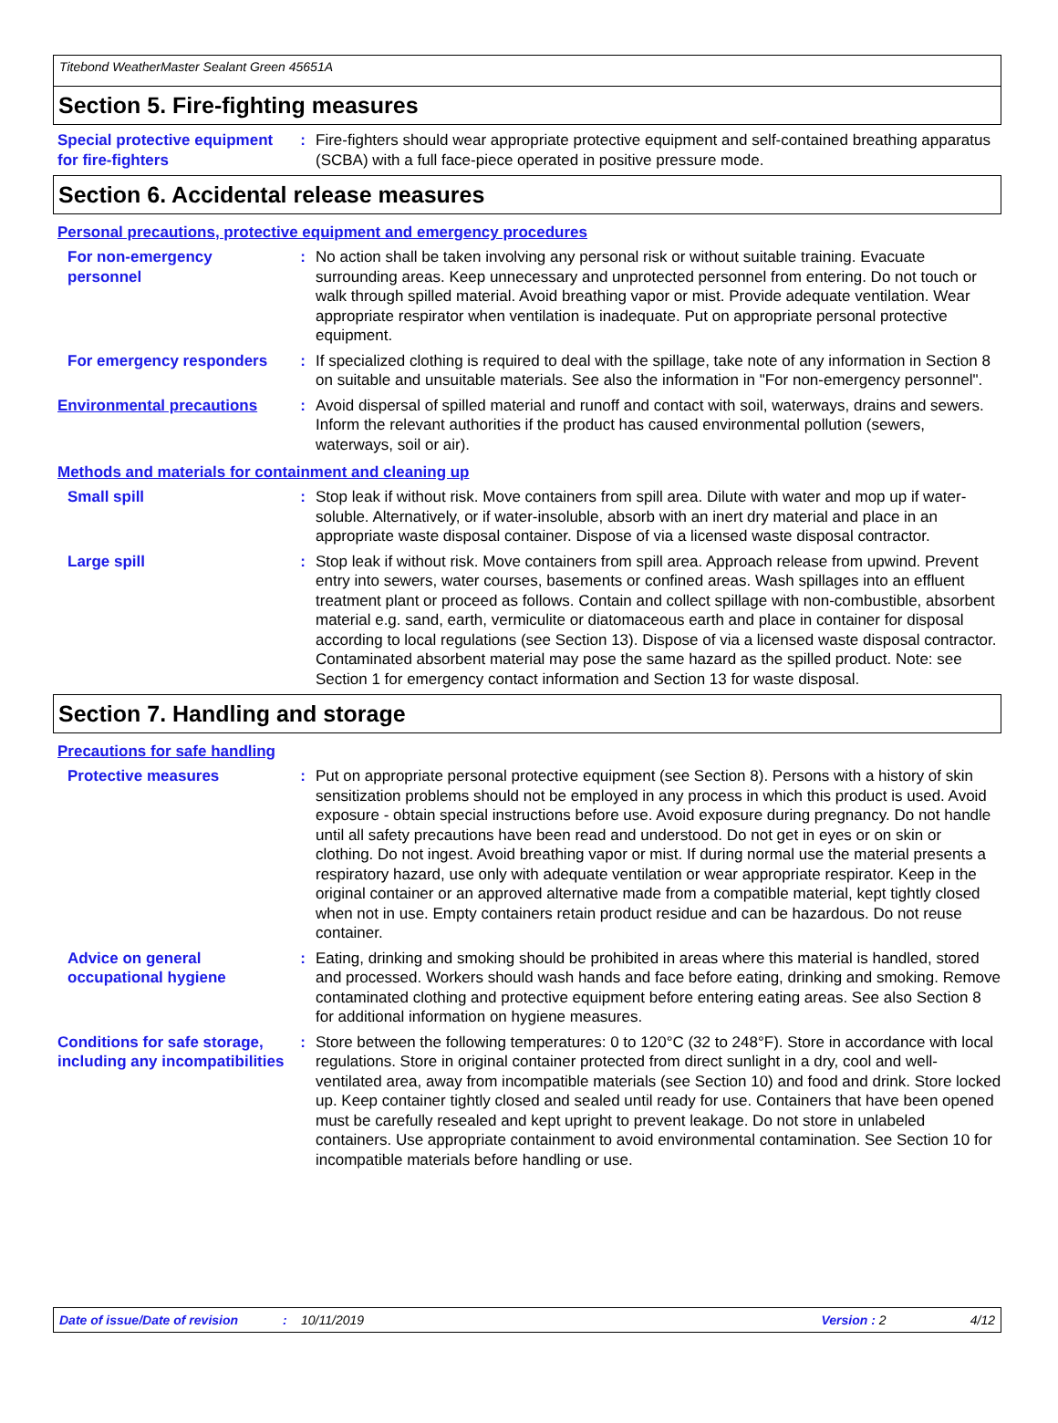Titebond WeatherMaster Sealant Green 45651A
Section 5. Fire-fighting measures
Special protective equipment for fire-fighters
: Fire-fighters should wear appropriate protective equipment and self-contained breathing apparatus (SCBA) with a full face-piece operated in positive pressure mode.
Section 6. Accidental release measures
Personal precautions, protective equipment and emergency procedures
For non-emergency personnel
: No action shall be taken involving any personal risk or without suitable training. Evacuate surrounding areas. Keep unnecessary and unprotected personnel from entering. Do not touch or walk through spilled material. Avoid breathing vapor or mist. Provide adequate ventilation. Wear appropriate respirator when ventilation is inadequate. Put on appropriate personal protective equipment.
For emergency responders : If specialized clothing is required to deal with the spillage, take note of any information in Section 8 on suitable and unsuitable materials. See also the information in "For non-emergency personnel".
Environmental precautions : Avoid dispersal of spilled material and runoff and contact with soil, waterways, drains and sewers. Inform the relevant authorities if the product has caused environmental pollution (sewers, waterways, soil or air).
Methods and materials for containment and cleaning up
Small spill : Stop leak if without risk. Move containers from spill area. Dilute with water and mop up if water-soluble. Alternatively, or if water-insoluble, absorb with an inert dry material and place in an appropriate waste disposal container. Dispose of via a licensed waste disposal contractor.
Large spill : Stop leak if without risk. Move containers from spill area. Approach release from upwind. Prevent entry into sewers, water courses, basements or confined areas. Wash spillages into an effluent treatment plant or proceed as follows. Contain and collect spillage with non-combustible, absorbent material e.g. sand, earth, vermiculite or diatomaceous earth and place in container for disposal according to local regulations (see Section 13). Dispose of via a licensed waste disposal contractor. Contaminated absorbent material may pose the same hazard as the spilled product. Note: see Section 1 for emergency contact information and Section 13 for waste disposal.
Section 7. Handling and storage
Precautions for safe handling
Protective measures : Put on appropriate personal protective equipment (see Section 8). Persons with a history of skin sensitization problems should not be employed in any process in which this product is used. Avoid exposure - obtain special instructions before use. Avoid exposure during pregnancy. Do not handle until all safety precautions have been read and understood. Do not get in eyes or on skin or clothing. Do not ingest. Avoid breathing vapor or mist. If during normal use the material presents a respiratory hazard, use only with adequate ventilation or wear appropriate respirator. Keep in the original container or an approved alternative made from a compatible material, kept tightly closed when not in use. Empty containers retain product residue and can be hazardous. Do not reuse container.
Advice on general occupational hygiene
: Eating, drinking and smoking should be prohibited in areas where this material is handled, stored and processed. Workers should wash hands and face before eating, drinking and smoking. Remove contaminated clothing and protective equipment before entering eating areas. See also Section 8 for additional information on hygiene measures.
Conditions for safe storage, including any incompatibilities
: Store between the following temperatures: 0 to 120°C (32 to 248°F). Store in accordance with local regulations. Store in original container protected from direct sunlight in a dry, cool and well-ventilated area, away from incompatible materials (see Section 10) and food and drink. Store locked up. Keep container tightly closed and sealed until ready for use. Containers that have been opened must be carefully resealed and kept upright to prevent leakage. Do not store in unlabeled containers. Use appropriate containment to avoid environmental contamination. See Section 10 for incompatible materials before handling or use.
Date of issue/Date of revision: 10/11/2019 Version : 2 4/12